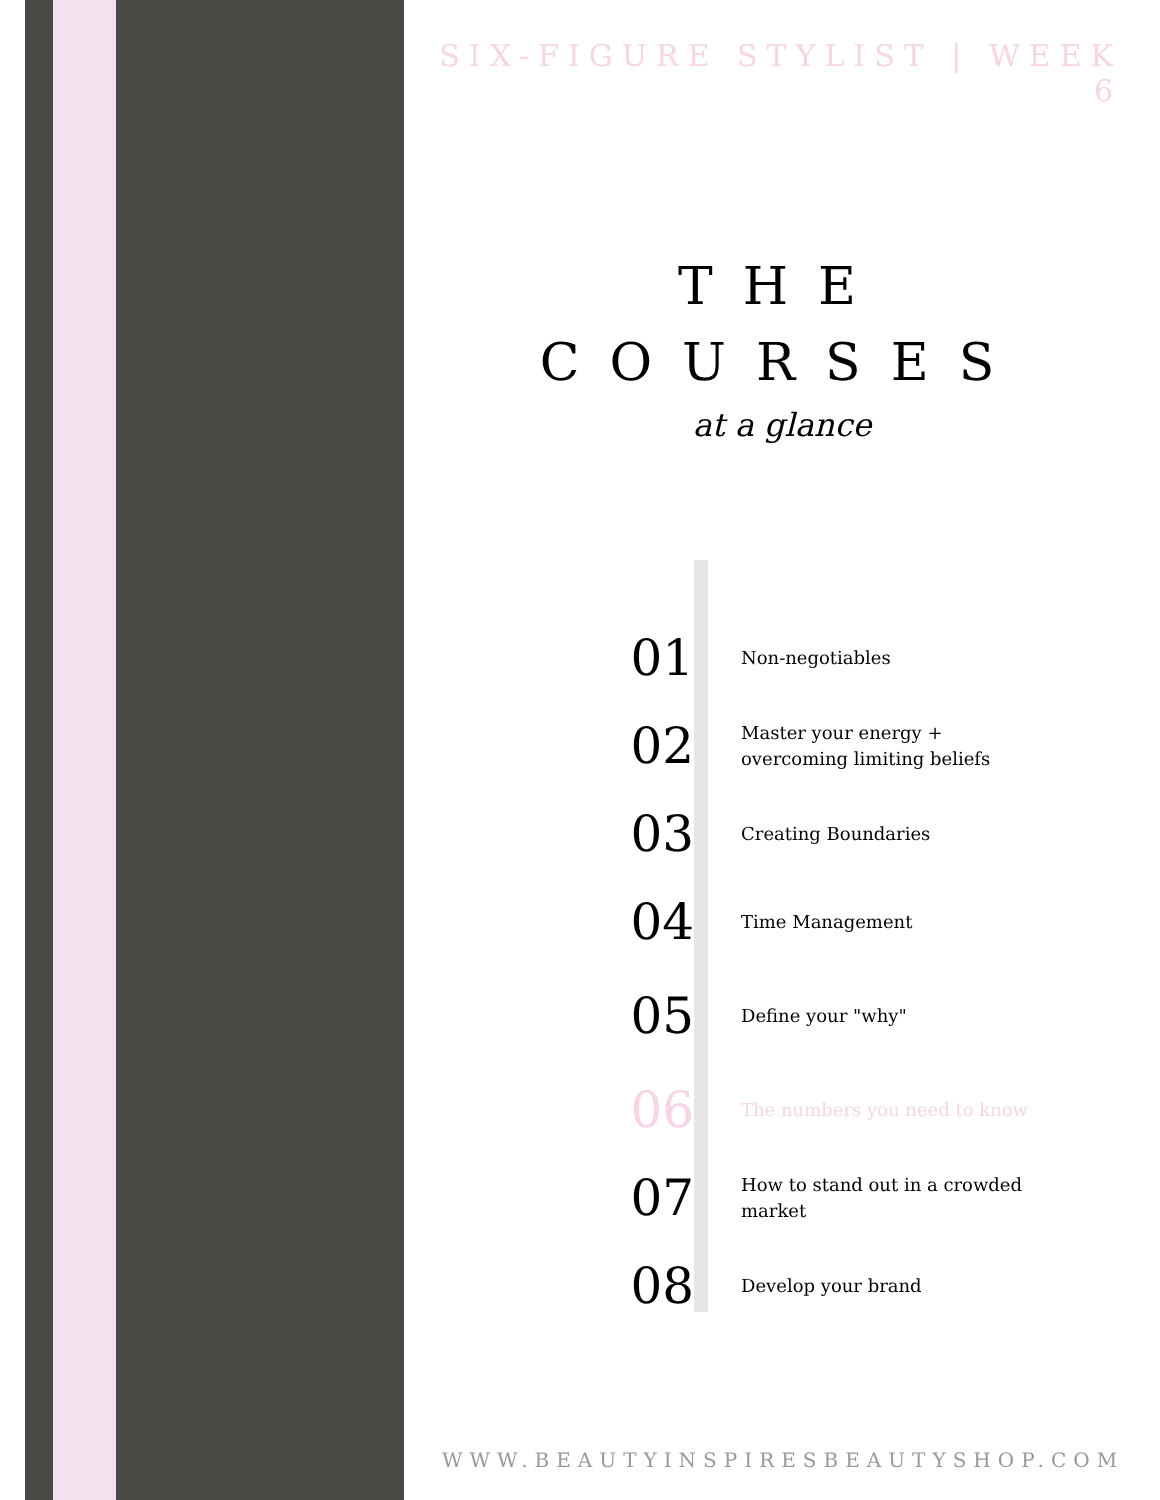SIX-FIGURE STYLIST | WEEK 6
THE
COURSES
at a glance
01
Non-negotiables
02
Master your energy + overcoming limiting beliefs
03
Creating Boundaries
04
Time Management
05
Define your "why"
06
The numbers you need to know
07
How to stand out in a crowded market
08
Develop your brand
WWW.BEAUTYINSPIRESBEAUTYSHOP.COM